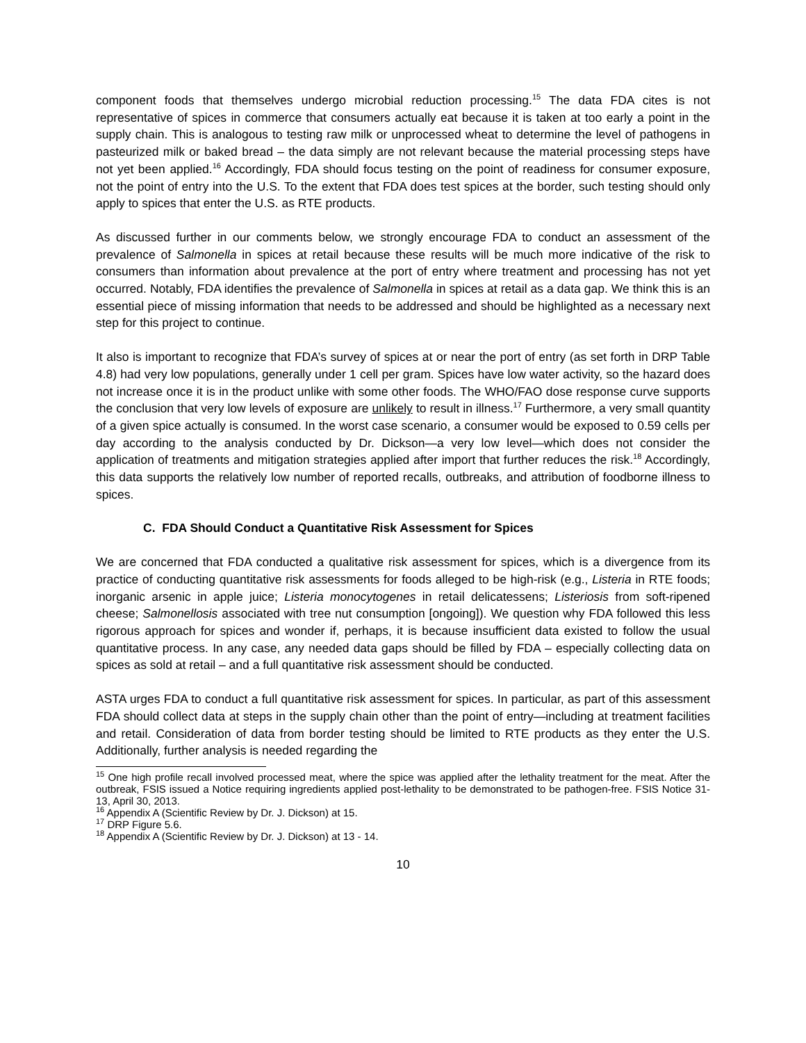component foods that themselves undergo microbial reduction processing.<sup>15</sup> The data FDA cites is not representative of spices in commerce that consumers actually eat because it is taken at too early a point in the supply chain. This is analogous to testing raw milk or unprocessed wheat to determine the level of pathogens in pasteurized milk or baked bread – the data simply are not relevant because the material processing steps have not yet been applied.<sup>16</sup> Accordingly, FDA should focus testing on the point of readiness for consumer exposure, not the point of entry into the U.S. To the extent that FDA does test spices at the border, such testing should only apply to spices that enter the U.S. as RTE products.
As discussed further in our comments below, we strongly encourage FDA to conduct an assessment of the prevalence of Salmonella in spices at retail because these results will be much more indicative of the risk to consumers than information about prevalence at the port of entry where treatment and processing has not yet occurred. Notably, FDA identifies the prevalence of Salmonella in spices at retail as a data gap. We think this is an essential piece of missing information that needs to be addressed and should be highlighted as a necessary next step for this project to continue.
It also is important to recognize that FDA’s survey of spices at or near the port of entry (as set forth in DRP Table 4.8) had very low populations, generally under 1 cell per gram. Spices have low water activity, so the hazard does not increase once it is in the product unlike with some other foods. The WHO/FAO dose response curve supports the conclusion that very low levels of exposure are unlikely to result in illness.<sup>17</sup> Furthermore, a very small quantity of a given spice actually is consumed. In the worst case scenario, a consumer would be exposed to 0.59 cells per day according to the analysis conducted by Dr. Dickson—a very low level—which does not consider the application of treatments and mitigation strategies applied after import that further reduces the risk.<sup>18</sup> Accordingly, this data supports the relatively low number of reported recalls, outbreaks, and attribution of foodborne illness to spices.
C. FDA Should Conduct a Quantitative Risk Assessment for Spices
We are concerned that FDA conducted a qualitative risk assessment for spices, which is a divergence from its practice of conducting quantitative risk assessments for foods alleged to be high-risk (e.g., Listeria in RTE foods; inorganic arsenic in apple juice; Listeria monocytogenes in retail delicatessens; Listeriosis from soft-ripened cheese; Salmonellosis associated with tree nut consumption [ongoing]). We question why FDA followed this less rigorous approach for spices and wonder if, perhaps, it is because insufficient data existed to follow the usual quantitative process. In any case, any needed data gaps should be filled by FDA – especially collecting data on spices as sold at retail – and a full quantitative risk assessment should be conducted.
ASTA urges FDA to conduct a full quantitative risk assessment for spices. In particular, as part of this assessment FDA should collect data at steps in the supply chain other than the point of entry—including at treatment facilities and retail. Consideration of data from border testing should be limited to RTE products as they enter the U.S. Additionally, further analysis is needed regarding the
<sup>15</sup> One high profile recall involved processed meat, where the spice was applied after the lethality treatment for the meat. After the outbreak, FSIS issued a Notice requiring ingredients applied post-lethality to be demonstrated to be pathogen-free. FSIS Notice 31-13, April 30, 2013.
<sup>16</sup> Appendix A (Scientific Review by Dr. J. Dickson) at 15.
<sup>17</sup> DRP Figure 5.6.
<sup>18</sup> Appendix A (Scientific Review by Dr. J. Dickson) at 13 - 14.
10